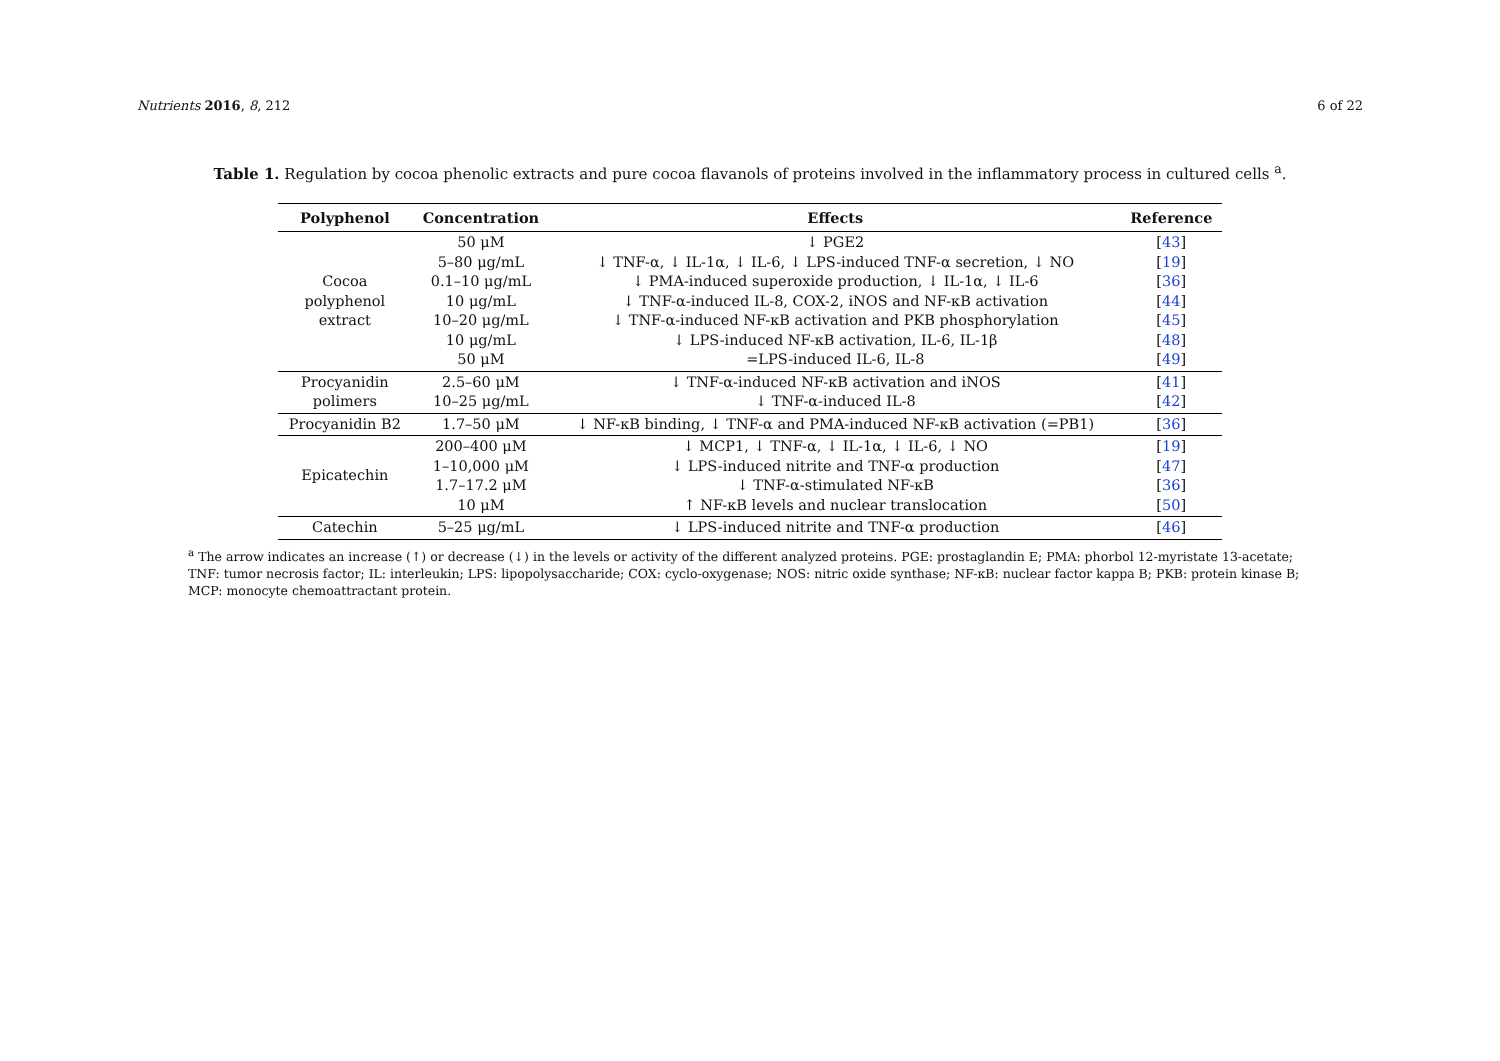Nutrients 2016, 8, 212 6 of 22
Table 1. Regulation by cocoa phenolic extracts and pure cocoa flavanols of proteins involved in the inflammatory process in cultured cells <sup>a</sup>.
| Polyphenol | Concentration | Effects | Reference |
| --- | --- | --- | --- |
| Cocoa polyphenol extract | 50 μM 5–80 μg/mL 0.1–10 μg/mL 10 μg/mL 10–20 μg/mL 10 μg/mL 50 μM | ↓ PGE2 ↓ TNF-α, ↓ IL-1α, ↓ IL-6, ↓ LPS-induced TNF-α secretion, ↓ NO ↓ PMA-induced superoxide production, ↓ IL-1α, ↓ IL-6 ↓ TNF-α-induced IL-8, COX-2, iNOS and NF-κB activation ↓ TNF-α-induced NF-κB activation and PKB phosphorylation ↓ LPS-induced NF-κB activation, IL-6, IL-1β =LPS-induced IL-6, IL-8 | [ 43 ] [ 19 ] [ 36 ] [ 44 ] [ 45 ] [ 48 ] [ 49 ] |
| Procyanidin polimers | 2.5–60 μM 10–25 μg/mL | ↓ TNF-α-induced NF-κB activation and iNOS ↓ TNF-α-induced IL-8 | [ 41 ] [ 42 ] |
| Procyanidin B2 | 1.7–50 μM | ↓ NF-κB binding, ↓ TNF-α and PMA-induced NF-κB activation (=PB1) | [ 36 ] |
| Epicatechin | 200–400 μM 1–10,000 μM 1.7–17.2 μM 10 μM | ↓ MCP1, ↓ TNF-α, ↓ IL-1α, ↓ IL-6, ↓ NO ↓ LPS-induced nitrite and TNF-α production ↓ TNF-α-stimulated NF-κB ↑ NF-κB levels and nuclear translocation | [ 19 ] [ 47 ] [ 36 ] [ 50 ] |
| Catechin | 5–25 μg/mL | ↓ LPS-induced nitrite and TNF-α production | [ 46 ] |
<sup>a</sup> The arrow indicates an increase (↑) or decrease (↓) in the levels or activity of the different analyzed proteins. PGE: prostaglandin E; PMA: phorbol 12-myristate 13-acetate; TNF: tumor necrosis factor; IL: interleukin; LPS: lipopolysaccharide; COX: cyclo-oxygenase; NOS: nitric oxide synthase; NF-κB: nuclear factor kappa B; PKB: protein kinase B; MCP: monocyte chemoattractant protein.